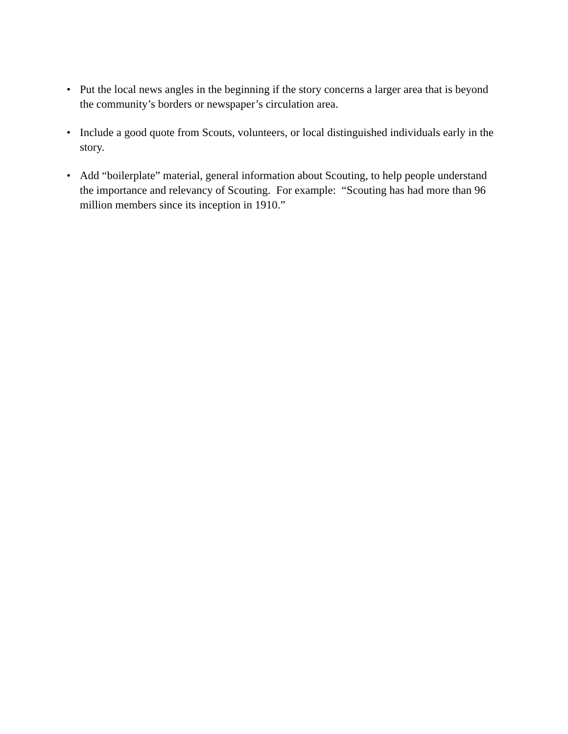• Put the local news angles in the beginning if the story concerns a larger area that is beyond the community’s borders or newspaper’s circulation area.
• Include a good quote from Scouts, volunteers, or local distinguished individuals early in the story.
• Add “boilerplate” material, general information about Scouting, to help people understand the importance and relevancy of Scouting. For example: “Scouting has had more than 96 million members since its inception in 1910.”